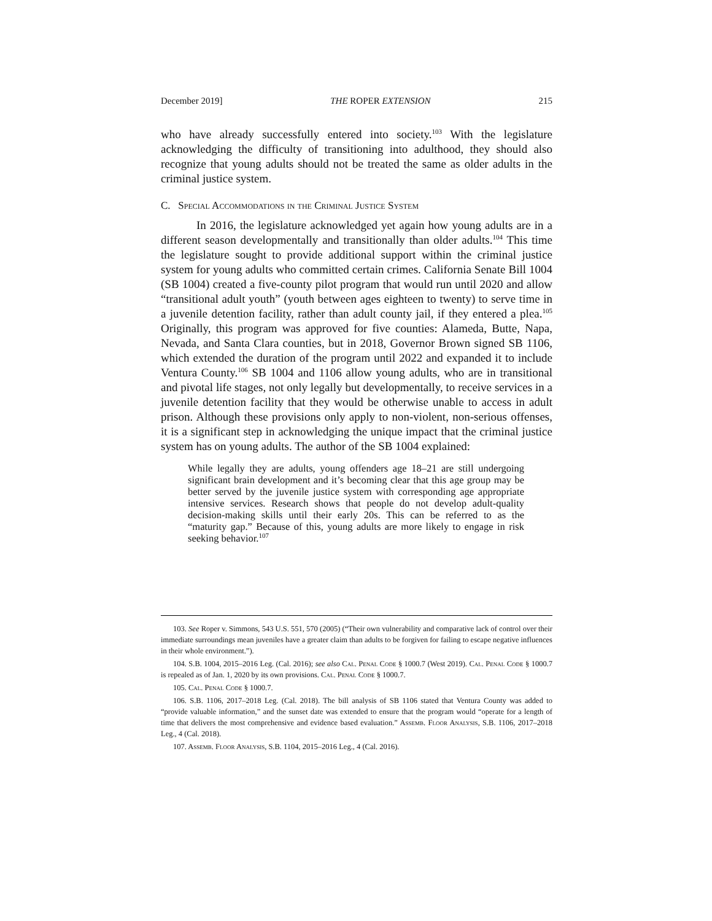December 2019] THE ROPER EXTENSION 215
who have already successfully entered into society.<sup>103</sup> With the legislature acknowledging the difficulty of transitioning into adulthood, they should also recognize that young adults should not be treated the same as older adults in the criminal justice system.
C. Special Accommodations in the Criminal Justice System
In 2016, the legislature acknowledged yet again how young adults are in a different season developmentally and transitionally than older adults.<sup>104</sup> This time the legislature sought to provide additional support within the criminal justice system for young adults who committed certain crimes. California Senate Bill 1004 (SB 1004) created a five-county pilot program that would run until 2020 and allow “transitional adult youth” (youth between ages eighteen to twenty) to serve time in a juvenile detention facility, rather than adult county jail, if they entered a plea.<sup>105</sup> Originally, this program was approved for five counties: Alameda, Butte, Napa, Nevada, and Santa Clara counties, but in 2018, Governor Brown signed SB 1106, which extended the duration of the program until 2022 and expanded it to include Ventura County.<sup>106</sup> SB 1004 and 1106 allow young adults, who are in transitional and pivotal life stages, not only legally but developmentally, to receive services in a juvenile detention facility that they would be otherwise unable to access in adult prison. Although these provisions only apply to non-violent, non-serious offenses, it is a significant step in acknowledging the unique impact that the criminal justice system has on young adults. The author of the SB 1004 explained:
While legally they are adults, young offenders age 18–21 are still undergoing significant brain development and it’s becoming clear that this age group may be better served by the juvenile justice system with corresponding age appropriate intensive services. Research shows that people do not develop adult-quality decision-making skills until their early 20s. This can be referred to as the “maturity gap.” Because of this, young adults are more likely to engage in risk seeking behavior.<sup>107</sup>
103. See Roper v. Simmons, 543 U.S. 551, 570 (2005) (“Their own vulnerability and comparative lack of control over their immediate surroundings mean juveniles have a greater claim than adults to be forgiven for failing to escape negative influences in their whole environment.”).
104. S.B. 1004, 2015–2016 Leg. (Cal. 2016); see also Cal. Penal Code § 1000.7 (West 2019). Cal. Penal Code § 1000.7 is repealed as of Jan. 1, 2020 by its own provisions. Cal. Penal Code § 1000.7.
105. Cal. Penal Code § 1000.7.
106. S.B. 1106, 2017–2018 Leg. (Cal. 2018). The bill analysis of SB 1106 stated that Ventura County was added to “provide valuable information,” and the sunset date was extended to ensure that the program would “operate for a length of time that delivers the most comprehensive and evidence based evaluation.” Assemb. Floor Analysis, S.B. 1106, 2017–2018 Leg., 4 (Cal. 2018).
107. Assemb. Floor Analysis, S.B. 1104, 2015–2016 Leg., 4 (Cal. 2016).